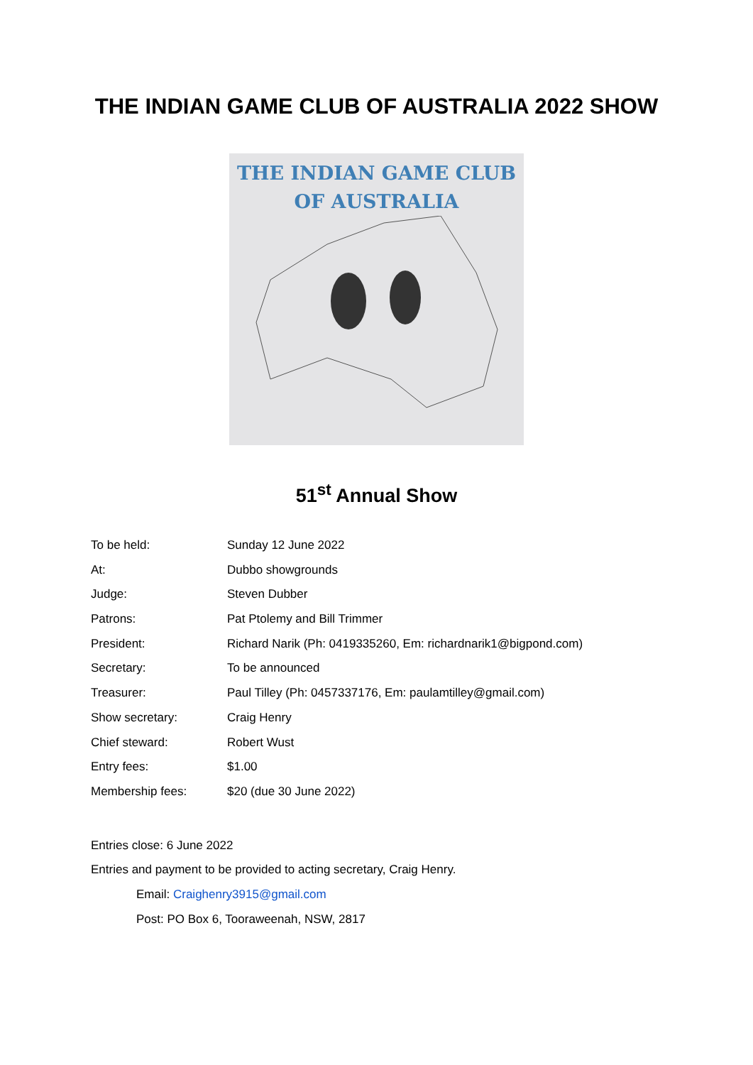THE INDIAN GAME CLUB OF AUSTRALIA 2022 SHOW
THE INDIAN GAME CLUB
OF AUSTRALIA
51<sup>st</sup> Annual Show
| To be held: | Sunday 12 June 2022 |
| At: | Dubbo showgrounds |
| Judge: | Steven Dubber |
| Patrons: | Pat Ptolemy and Bill Trimmer |
| President: | Richard Narik (Ph: 0419335260, Em: richardnarik1@bigpond.com) |
| Secretary: | To be announced |
| Treasurer: | Paul Tilley (Ph: 0457337176, Em: paulamtilley@gmail.com) |
| Show secretary: | Craig Henry |
| Chief steward: | Robert Wust |
| Entry fees: | $1.00 |
| Membership fees: | $20 (due 30 June 2022) |
Entries close: 6 June 2022
Entries and payment to be provided to acting secretary, Craig Henry.
Email: Craighenry3915@gmail.com
Post: PO Box 6, Tooraweenah, NSW, 2817